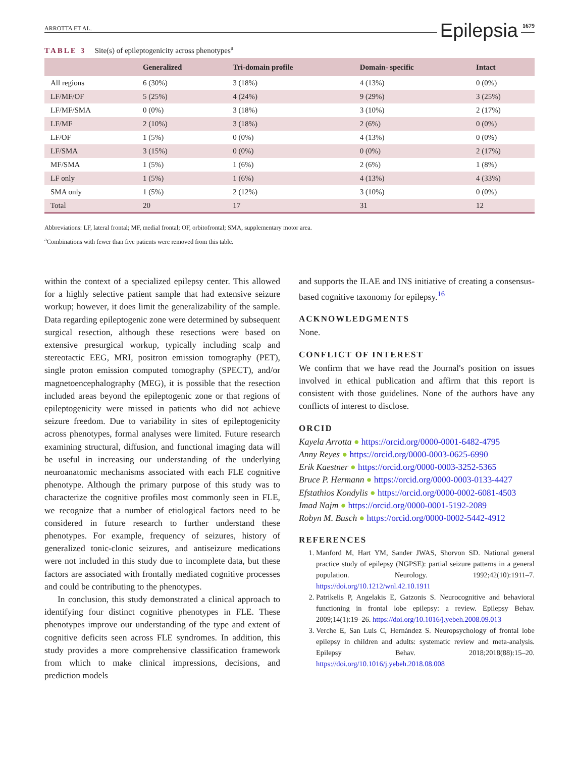ARROTTA ET AL. Epilepsia 1679
TABLE 3 Site(s) of epileptogenicity across phenotypes<sup>a</sup>
| | Generalized | Tri-domain profile | Domain- specific | Intact |
| --- | --- | --- | --- | --- |
| All regions | 6 (30%) | 3 (18%) | 4 (13%) | 0 (0%) |
| LF/MF/OF | 5 (25%) | 4 (24%) | 9 (29%) | 3 (25%) |
| LF/MF/SMA | 0 (0%) | 3 (18%) | 3 (10%) | 2 (17%) |
| LF/MF | 2 (10%) | 3 (18%) | 2 (6%) | 0 (0%) |
| LF/OF | 1 (5%) | 0 (0%) | 4 (13%) | 0 (0%) |
| LF/SMA | 3 (15%) | 0 (0%) | 0 (0%) | 2 (17%) |
| MF/SMA | 1 (5%) | 1 (6%) | 2 (6%) | 1 (8%) |
| LF only | 1 (5%) | 1 (6%) | 4 (13%) | 4 (33%) |
| SMA only | 1 (5%) | 2 (12%) | 3 (10%) | 0 (0%) |
| Total | 20 | 17 | 31 | 12 |
Abbreviations: LF, lateral frontal; MF, medial frontal; OF, orbitofrontal; SMA, supplementary motor area.
<sup>a</sup> Combinations with fewer than five patients were removed from this table.
within the context of a specialized epilepsy center. This allowed for a highly selective patient sample that had extensive seizure workup; however, it does limit the generalizability of the sample. Data regarding epileptogenic zone were determined by subsequent surgical resection, although these resections were based on extensive presurgical workup, typically including scalp and stereotactic EEG, MRI, positron emission tomography (PET), single proton emission computed tomography (SPECT), and/or magnetoencephalography (MEG), it is possible that the resection included areas beyond the epileptogenic zone or that regions of epileptogenicity were missed in patients who did not achieve seizure freedom. Due to variability in sites of epileptogenicity across phenotypes, formal analyses were limited. Future research examining structural, diffusion, and functional imaging data will be useful in increasing our understanding of the underlying neuroanatomic mechanisms associated with each FLE cognitive phenotype. Although the primary purpose of this study was to characterize the cognitive profiles most commonly seen in FLE, we recognize that a number of etiological factors need to be considered in future research to further understand these phenotypes. For example, frequency of seizures, history of generalized tonic-clonic seizures, and antiseizure medications were not included in this study due to incomplete data, but these factors are associated with frontally mediated cognitive processes and could be contributing to the phenotypes.
In conclusion, this study demonstrated a clinical approach to identifying four distinct cognitive phenotypes in FLE. These phenotypes improve our understanding of the type and extent of cognitive deficits seen across FLE syndromes. In addition, this study provides a more comprehensive classification framework from which to make clinical impressions, decisions, and prediction models
and supports the ILAE and INS initiative of creating a consensus-based cognitive taxonomy for epilepsy.<sup>16</sup>
ACKNOWLEDGMENTS
None.
CONFLICT OF INTEREST
We confirm that we have read the Journal's position on issues involved in ethical publication and affirm that this report is consistent with those guidelines. None of the authors have any conflicts of interest to disclose.
ORCID
Kayela Arrotta ● https://orcid.org/0000-0001-6482-4795
Anny Reyes ● https://orcid.org/0000-0003-0625-6990
Erik Kaestner ● https://orcid.org/0000-0003-3252-5365
Bruce P. Hermann ● https://orcid.org/0000-0003-0133-4427
Efstathios Kondylis ● https://orcid.org/0000-0002-6081-4503
Imad Najm ● https://orcid.org/0000-0001-5192-2089
Robyn M. Busch ● https://orcid.org/0000-0002-5442-4912
REFERENCES
1. Manford M, Hart YM, Sander JWAS, Shorvon SD. National general practice study of epilepsy (NGPSE): partial seizure patterns in a general population. Neurology. 1992;42(10):1911–7. https://doi.org/10.1212/wnl.42.10.1911
2. Patrikelis P, Angelakis E, Gatzonis S. Neurocognitive and behavioral functioning in frontal lobe epilepsy: a review. Epilepsy Behav. 2009;14(1):19–26. https://doi.org/10.1016/j.yebeh.2008.09.013
3. Verche E, San Luis C, Hernández S. Neuropsychology of frontal lobe epilepsy in children and adults: systematic review and meta-analysis. Epilepsy Behav. 2018;2018(88):15–20. https://doi.org/10.1016/j.yebeh.2018.08.008